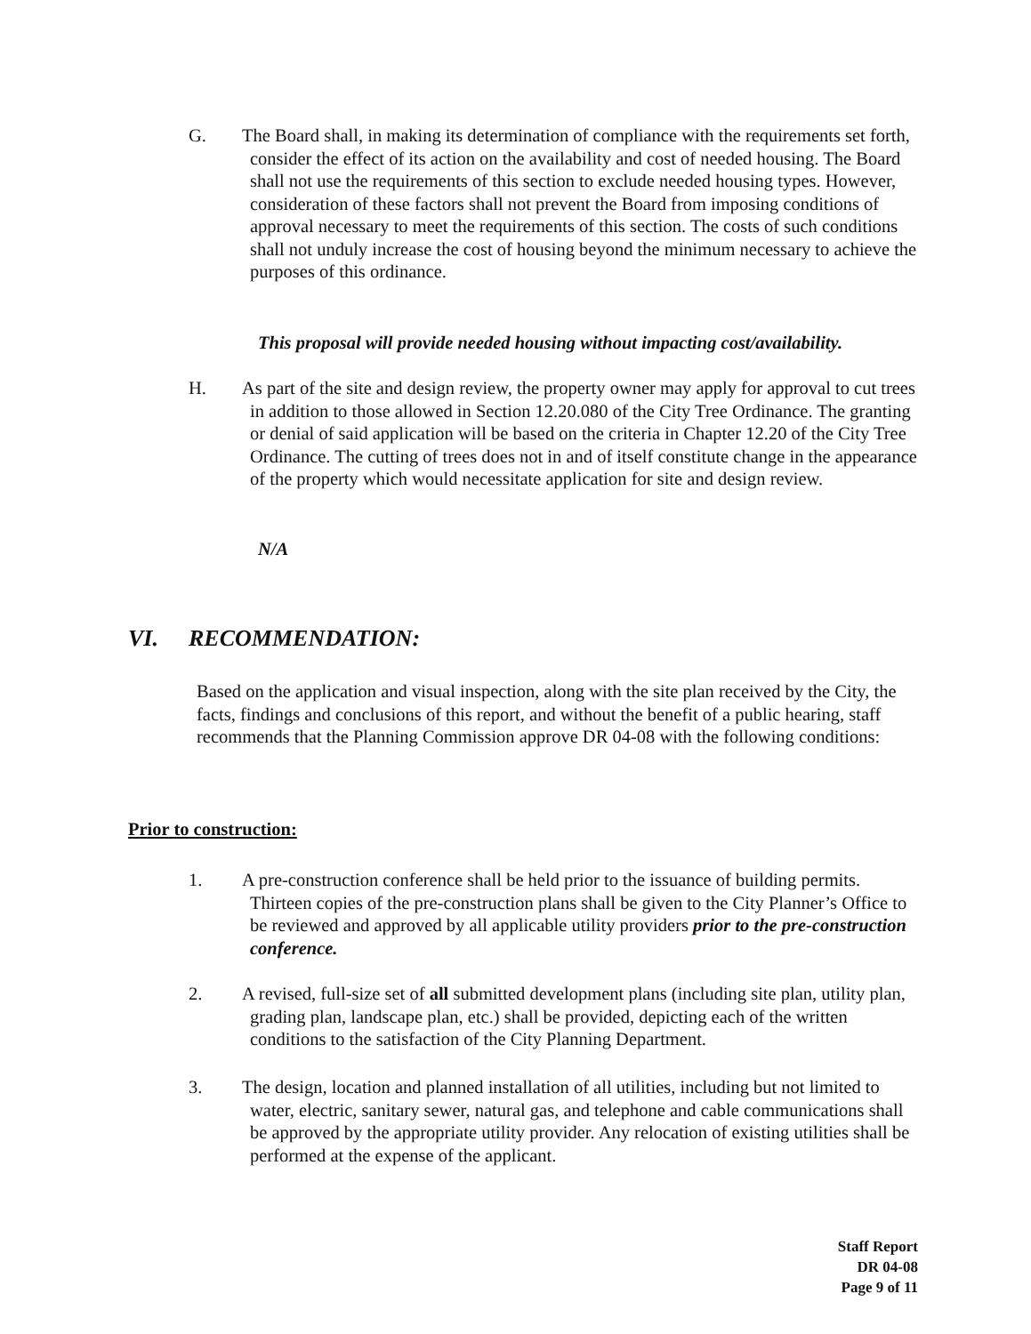G. The Board shall, in making its determination of compliance with the requirements set forth, consider the effect of its action on the availability and cost of needed housing. The Board shall not use the requirements of this section to exclude needed housing types. However, consideration of these factors shall not prevent the Board from imposing conditions of approval necessary to meet the requirements of this section. The costs of such conditions shall not unduly increase the cost of housing beyond the minimum necessary to achieve the purposes of this ordinance.
This proposal will provide needed housing without impacting cost/availability.
H. As part of the site and design review, the property owner may apply for approval to cut trees in addition to those allowed in Section 12.20.080 of the City Tree Ordinance. The granting or denial of said application will be based on the criteria in Chapter 12.20 of the City Tree Ordinance. The cutting of trees does not in and of itself constitute change in the appearance of the property which would necessitate application for site and design review.
N/A
VI. RECOMMENDATION:
Based on the application and visual inspection, along with the site plan received by the City, the facts, findings and conclusions of this report, and without the benefit of a public hearing, staff recommends that the Planning Commission approve DR 04-08 with the following conditions:
Prior to construction:
1. A pre-construction conference shall be held prior to the issuance of building permits. Thirteen copies of the pre-construction plans shall be given to the City Planner’s Office to be reviewed and approved by all applicable utility providers prior to the pre-construction conference.
2. A revised, full-size set of all submitted development plans (including site plan, utility plan, grading plan, landscape plan, etc.) shall be provided, depicting each of the written conditions to the satisfaction of the City Planning Department.
3. The design, location and planned installation of all utilities, including but not limited to water, electric, sanitary sewer, natural gas, and telephone and cable communications shall be approved by the appropriate utility provider. Any relocation of existing utilities shall be performed at the expense of the applicant.
Staff Report
DR 04-08
Page 9 of 11